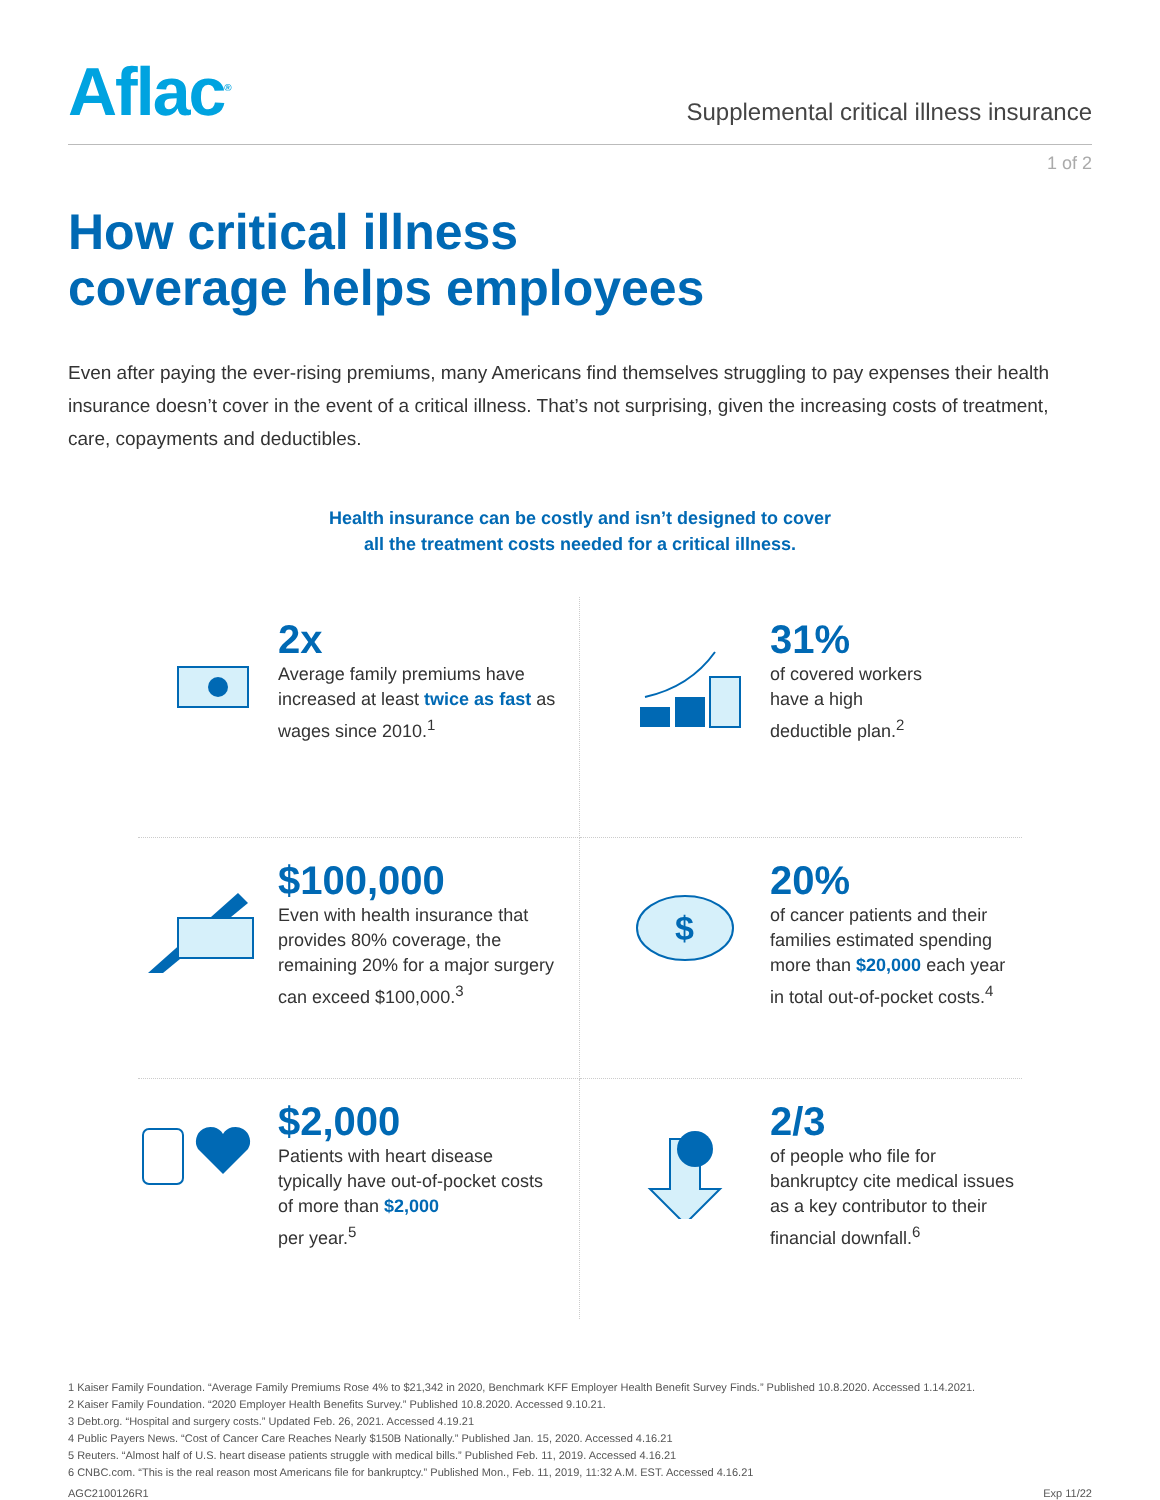Aflac<sup>®</sup>
Supplemental critical illness insurance
1 of 2
How critical illness
coverage helps employees
Even after paying the ever-rising premiums, many Americans find themselves struggling to pay expenses their health insurance doesn’t cover in the event of a critical illness. That’s not surprising, given the increasing costs of treatment, care, copayments and deductibles.
Health insurance can be costly and isn’t designed to cover
all the treatment costs needed for a critical illness.
2x
Average family premiums have increased at least twice as fast as wages since 2010.<sup>1</sup>
31%
of covered workers
have a high
deductible plan.<sup>2</sup>
$100,000
Even with health insurance that provides 80% coverage, the remaining 20% for a major surgery can exceed $100,000.<sup>3</sup>
$
20%
of cancer patients and their families estimated spending more than $20,000 each year in total out-of-pocket costs.<sup>4</sup>
$2,000
Patients with heart disease typically have out-of-pocket costs of more than $2,000
per year.<sup>5</sup>
2/3
of people who file for bankruptcy cite medical issues as a key contributor to their financial downfall.<sup>6</sup>
1 Kaiser Family Foundation. “Average Family Premiums Rose 4% to $21,342 in 2020, Benchmark KFF Employer Health Benefit Survey Finds.” Published 10.8.2020. Accessed 1.14.2021.
2 Kaiser Family Foundation. “2020 Employer Health Benefits Survey.” Published 10.8.2020. Accessed 9.10.21.
3 Debt.org. “Hospital and surgery costs.” Updated Feb. 26, 2021. Accessed 4.19.21
4 Public Payers News. “Cost of Cancer Care Reaches Nearly $150B Nationally.” Published Jan. 15, 2020. Accessed 4.16.21
5 Reuters. “Almost half of U.S. heart disease patients struggle with medical bills.” Published Feb. 11, 2019. Accessed 4.16.21
6 CNBC.com. “This is the real reason most Americans file for bankruptcy.” Published Mon., Feb. 11, 2019, 11:32 A.M. EST. Accessed 4.16.21
AGC2100126R1 Exp 11/22